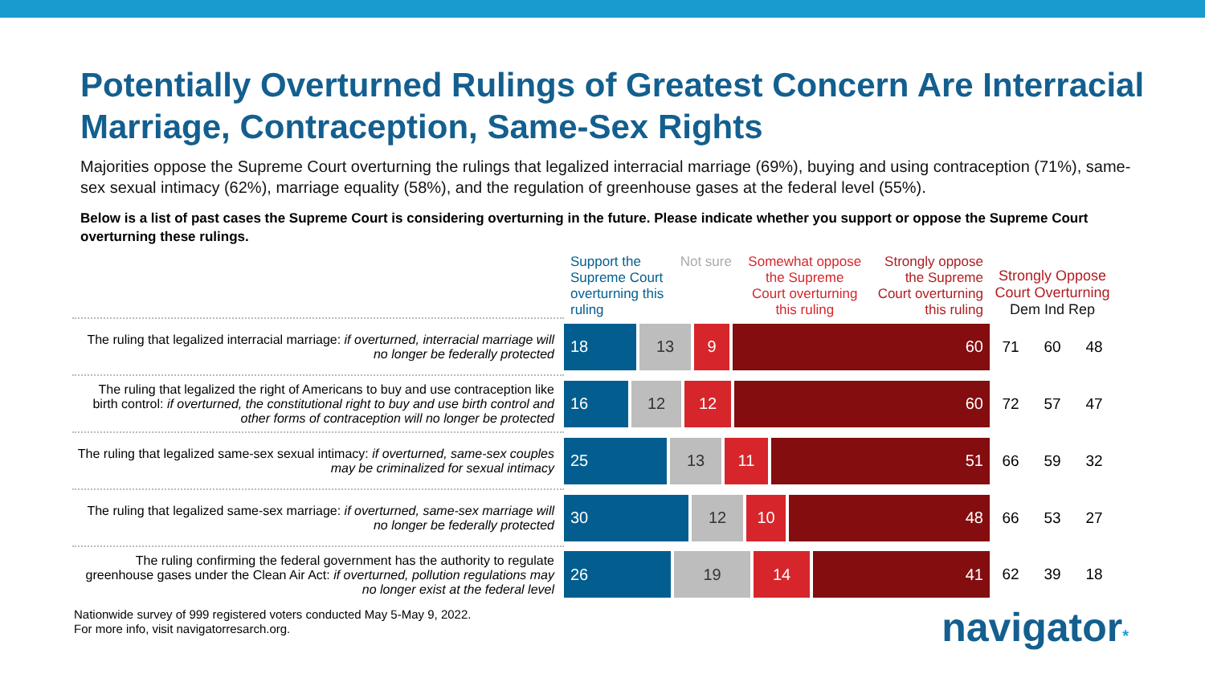Potentially Overturned Rulings of Greatest Concern Are Interracial Marriage, Contraception, Same-Sex Rights
Majorities oppose the Supreme Court overturning the rulings that legalized interracial marriage (69%), buying and using contraception (71%), same-sex sexual intimacy (62%), marriage equality (58%), and the regulation of greenhouse gases at the federal level (55%).
Below is a list of past cases the Supreme Court is considering overturning in the future. Please indicate whether you support or oppose the Supreme Court overturning these rulings.
| | Support the Supreme Court overturning this ruling Not sure Somewhat oppose the Supreme Court overturning this ruling Strongly oppose the Supreme Court overturning this ruling | Strongly Oppose Court Overturning Dem Ind Rep | | |
| --- | --- | --- | --- | --- |
| The ruling that legalized interracial marriage: if overturned, interracial marriage will no longer be federally protected | 18 13 9 60 | 71 | 60 | 48 |
| The ruling that legalized the right of Americans to buy and use contraception like birth control: if overturned, the constitutional right to buy and use birth control and other forms of contraception will no longer be protected | 16 12 12 60 | 72 | 57 | 47 |
| The ruling that legalized same-sex sexual intimacy: if overturned, same-sex couples may be criminalized for sexual intimacy | 25 13 11 51 | 66 | 59 | 32 |
| The ruling that legalized same-sex marriage: if overturned, same-sex marriage will no longer be federally protected | 30 12 10 48 | 66 | 53 | 27 |
| The ruling confirming the federal government has the authority to regulate greenhouse gases under the Clean Air Act: if overturned, pollution regulations may no longer exist at the federal level | 26 19 14 41 | 62 | 39 | 18 |
Nationwide survey of 999 registered voters conducted May 5-May 9, 2022.
For more info, visit navigatorresarch.org.
navigator*